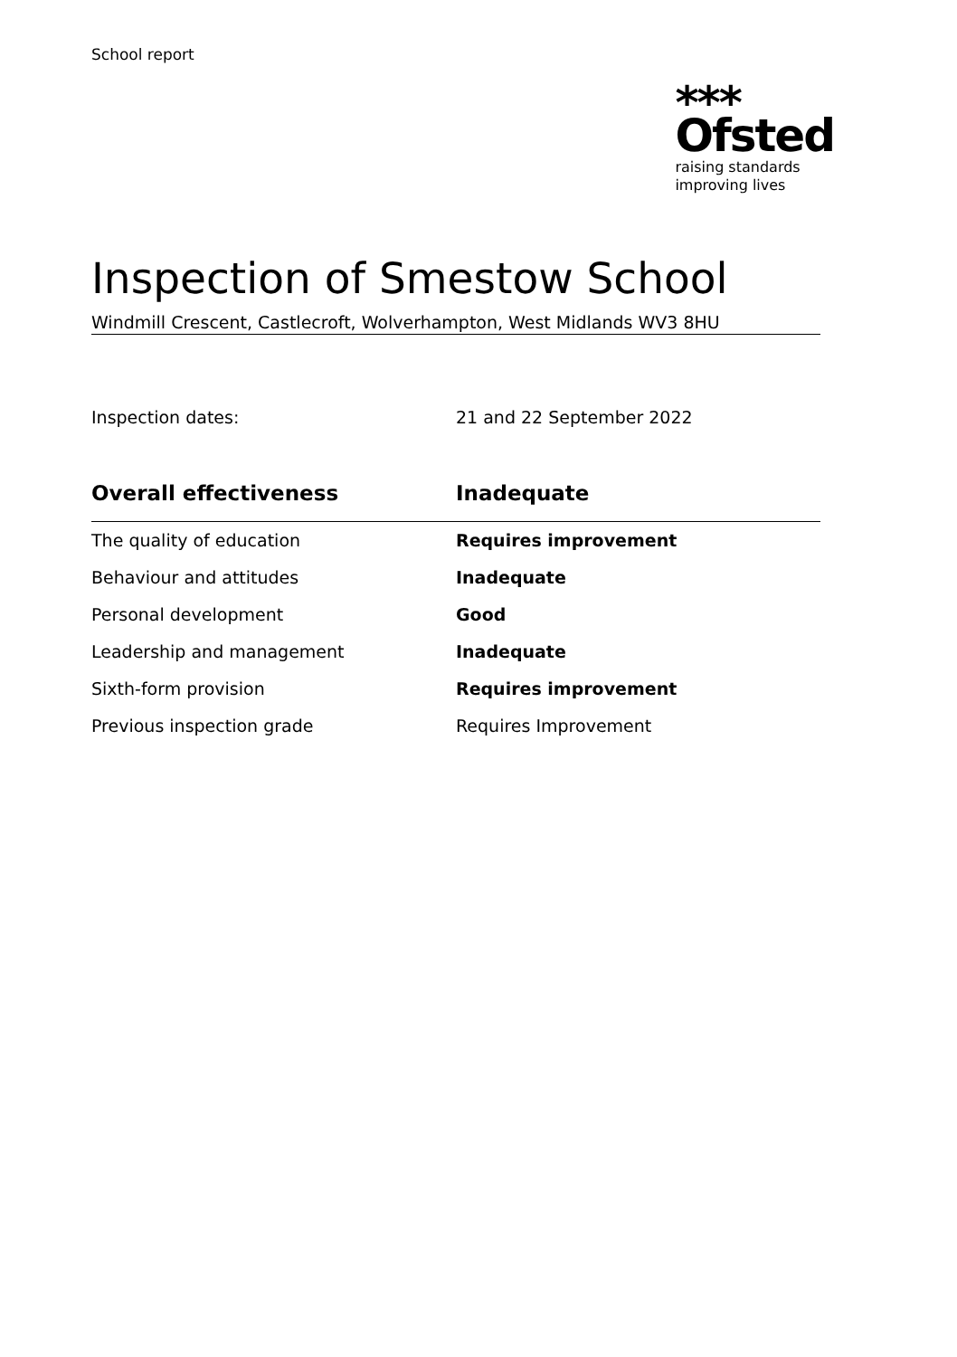School report
⁎⁎⁎
Ofsted
raising standards
improving lives
Inspection of Smestow School
Windmill Crescent, Castlecroft, Wolverhampton, West Midlands WV3 8HU
Inspection dates: 21 and 22 September 2022
| Overall effectiveness | Inadequate |
| --- | --- |
| The quality of education | Requires improvement |
| Behaviour and attitudes | Inadequate |
| Personal development | Good |
| Leadership and management | Inadequate |
| Sixth-form provision | Requires improvement |
| Previous inspection grade | Requires Improvement |